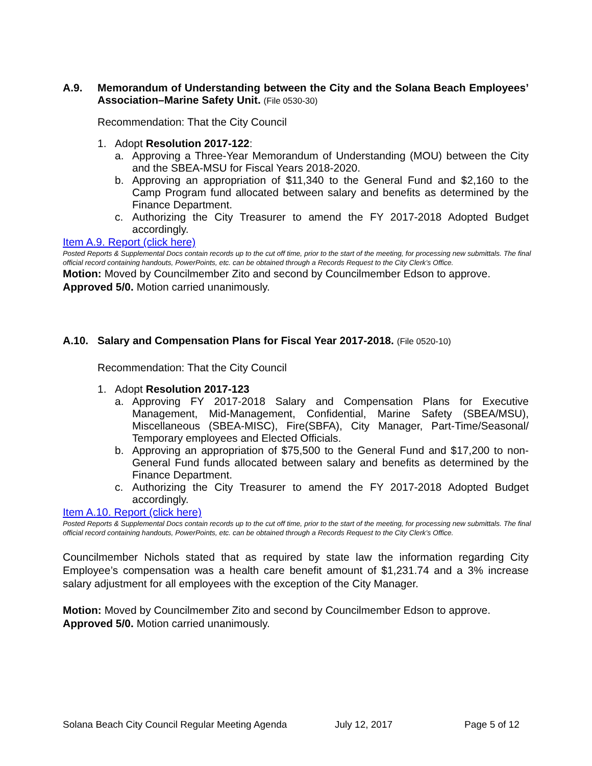A.9. Memorandum of Understanding between the City and the Solana Beach Employees’ Association–Marine Safety Unit. (File 0530-30)
Recommendation: That the City Council
1. Adopt Resolution 2017-122:
a. Approving a Three-Year Memorandum of Understanding (MOU) between the City and the SBEA-MSU for Fiscal Years 2018-2020.
b. Approving an appropriation of $11,340 to the General Fund and $2,160 to the Camp Program fund allocated between salary and benefits as determined by the Finance Department.
c. Authorizing the City Treasurer to amend the FY 2017-2018 Adopted Budget accordingly.
Item A.9. Report (click here)
Posted Reports & Supplemental Docs contain records up to the cut off time, prior to the start of the meeting, for processing new submittals. The final official record containing handouts, PowerPoints, etc. can be obtained through a Records Request to the City Clerk’s Office.
Motion: Moved by Councilmember Zito and second by Councilmember Edson to approve. Approved 5/0. Motion carried unanimously.
A.10. Salary and Compensation Plans for Fiscal Year 2017-2018. (File 0520-10)
Recommendation: That the City Council
1. Adopt Resolution 2017-123
a. Approving FY 2017-2018 Salary and Compensation Plans for Executive Management, Mid-Management, Confidential, Marine Safety (SBEA/MSU), Miscellaneous (SBEA-MISC), Fire(SBFA), City Manager, Part-Time/Seasonal/ Temporary employees and Elected Officials.
b. Approving an appropriation of $75,500 to the General Fund and $17,200 to non-General Fund funds allocated between salary and benefits as determined by the Finance Department.
c. Authorizing the City Treasurer to amend the FY 2017-2018 Adopted Budget accordingly.
Item A.10. Report (click here)
Posted Reports & Supplemental Docs contain records up to the cut off time, prior to the start of the meeting, for processing new submittals. The final official record containing handouts, PowerPoints, etc. can be obtained through a Records Request to the City Clerk’s Office.
Councilmember Nichols stated that as required by state law the information regarding City Employee’s compensation was a health care benefit amount of $1,231.74 and a 3% increase salary adjustment for all employees with the exception of the City Manager.
Motion: Moved by Councilmember Zito and second by Councilmember Edson to approve. Approved 5/0. Motion carried unanimously.
Solana Beach City Council Regular Meeting Agenda July 12, 2017 Page 5 of 12